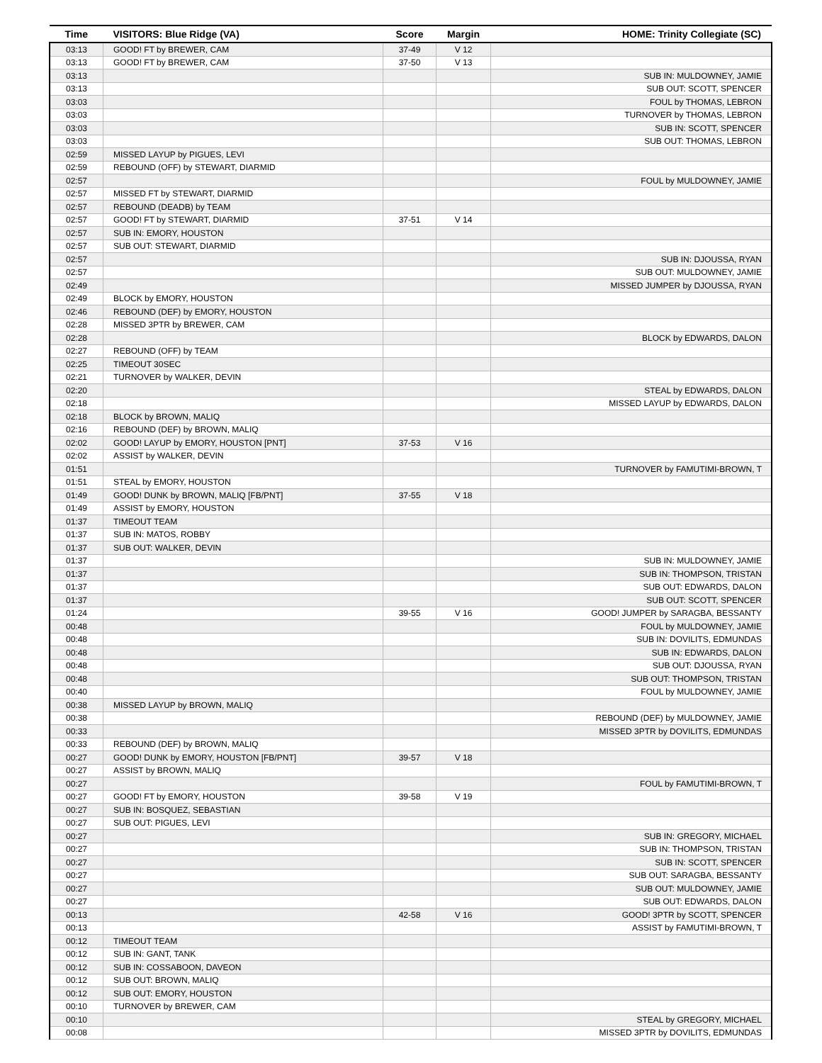| Time | VISITORS: Blue Ridge (VA) | Score | Margin | HOME: Trinity Collegiate (SC) |
| --- | --- | --- | --- | --- |
| 03:13 | GOOD! FT by BREWER, CAM | 37-49 | V 12 | |
| 03:13 | GOOD! FT by BREWER, CAM | 37-50 | V 13 | |
| 03:13 | | | | SUB IN: MULDOWNEY, JAMIE |
| 03:13 | | | | SUB OUT: SCOTT, SPENCER |
| 03:03 | | | | FOUL by THOMAS, LEBRON |
| 03:03 | | | | TURNOVER by THOMAS, LEBRON |
| 03:03 | | | | SUB IN: SCOTT, SPENCER |
| 03:03 | | | | SUB OUT: THOMAS, LEBRON |
| 02:59 | MISSED LAYUP by PIGUES, LEVI | | | |
| 02:59 | REBOUND (OFF) by STEWART, DIARMID | | | |
| 02:57 | | | | FOUL by MULDOWNEY, JAMIE |
| 02:57 | MISSED FT by STEWART, DIARMID | | | |
| 02:57 | REBOUND (DEADB) by TEAM | | | |
| 02:57 | GOOD! FT by STEWART, DIARMID | 37-51 | V 14 | |
| 02:57 | SUB IN: EMORY, HOUSTON | | | |
| 02:57 | SUB OUT: STEWART, DIARMID | | | |
| 02:57 | | | | SUB IN: DJOUSSA, RYAN |
| 02:57 | | | | SUB OUT: MULDOWNEY, JAMIE |
| 02:49 | | | | MISSED JUMPER by DJOUSSA, RYAN |
| 02:49 | BLOCK by EMORY, HOUSTON | | | |
| 02:46 | REBOUND (DEF) by EMORY, HOUSTON | | | |
| 02:28 | MISSED 3PTR by BREWER, CAM | | | |
| 02:28 | | | | BLOCK by EDWARDS, DALON |
| 02:27 | REBOUND (OFF) by TEAM | | | |
| 02:25 | TIMEOUT 30SEC | | | |
| 02:21 | TURNOVER by WALKER, DEVIN | | | |
| 02:20 | | | | STEAL by EDWARDS, DALON |
| 02:18 | | | | MISSED LAYUP by EDWARDS, DALON |
| 02:18 | BLOCK by BROWN, MALIQ | | | |
| 02:16 | REBOUND (DEF) by BROWN, MALIQ | | | |
| 02:02 | GOOD! LAYUP by EMORY, HOUSTON [PNT] | 37-53 | V 16 | |
| 02:02 | ASSIST by WALKER, DEVIN | | | |
| 01:51 | | | | TURNOVER by FAMUTIMI-BROWN, T |
| 01:51 | STEAL by EMORY, HOUSTON | | | |
| 01:49 | GOOD! DUNK by BROWN, MALIQ [FB/PNT] | 37-55 | V 18 | |
| 01:49 | ASSIST by EMORY, HOUSTON | | | |
| 01:37 | TIMEOUT TEAM | | | |
| 01:37 | SUB IN: MATOS, ROBBY | | | |
| 01:37 | SUB OUT: WALKER, DEVIN | | | |
| 01:37 | | | | SUB IN: MULDOWNEY, JAMIE |
| 01:37 | | | | SUB IN: THOMPSON, TRISTAN |
| 01:37 | | | | SUB OUT: EDWARDS, DALON |
| 01:37 | | | | SUB OUT: SCOTT, SPENCER |
| 01:24 | | 39-55 | V 16 | GOOD! JUMPER by SARAGBA, BESSANTY |
| 00:48 | | | | FOUL by MULDOWNEY, JAMIE |
| 00:48 | | | | SUB IN: DOVILITS, EDMUNDAS |
| 00:48 | | | | SUB IN: EDWARDS, DALON |
| 00:48 | | | | SUB OUT: DJOUSSA, RYAN |
| 00:48 | | | | SUB OUT: THOMPSON, TRISTAN |
| 00:40 | | | | FOUL by MULDOWNEY, JAMIE |
| 00:38 | MISSED LAYUP by BROWN, MALIQ | | | |
| 00:38 | | | | REBOUND (DEF) by MULDOWNEY, JAMIE |
| 00:33 | | | | MISSED 3PTR by DOVILITS, EDMUNDAS |
| 00:33 | REBOUND (DEF) by BROWN, MALIQ | | | |
| 00:27 | GOOD! DUNK by EMORY, HOUSTON [FB/PNT] | 39-57 | V 18 | |
| 00:27 | ASSIST by BROWN, MALIQ | | | |
| 00:27 | | | | FOUL by FAMUTIMI-BROWN, T |
| 00:27 | GOOD! FT by EMORY, HOUSTON | 39-58 | V 19 | |
| 00:27 | SUB IN: BOSQUEZ, SEBASTIAN | | | |
| 00:27 | SUB OUT: PIGUES, LEVI | | | |
| 00:27 | | | | SUB IN: GREGORY, MICHAEL |
| 00:27 | | | | SUB IN: THOMPSON, TRISTAN |
| 00:27 | | | | SUB IN: SCOTT, SPENCER |
| 00:27 | | | | SUB OUT: SARAGBA, BESSANTY |
| 00:27 | | | | SUB OUT: MULDOWNEY, JAMIE |
| 00:27 | | | | SUB OUT: EDWARDS, DALON |
| 00:13 | | 42-58 | V 16 | GOOD! 3PTR by SCOTT, SPENCER |
| 00:13 | | | | ASSIST by FAMUTIMI-BROWN, T |
| 00:12 | TIMEOUT TEAM | | | |
| 00:12 | SUB IN: GANT, TANK | | | |
| 00:12 | SUB IN: COSSABOON, DAVEON | | | |
| 00:12 | SUB OUT: BROWN, MALIQ | | | |
| 00:12 | SUB OUT: EMORY, HOUSTON | | | |
| 00:10 | TURNOVER by BREWER, CAM | | | |
| 00:10 | | | | STEAL by GREGORY, MICHAEL |
| 00:08 | | | | MISSED 3PTR by DOVILITS, EDMUNDAS |